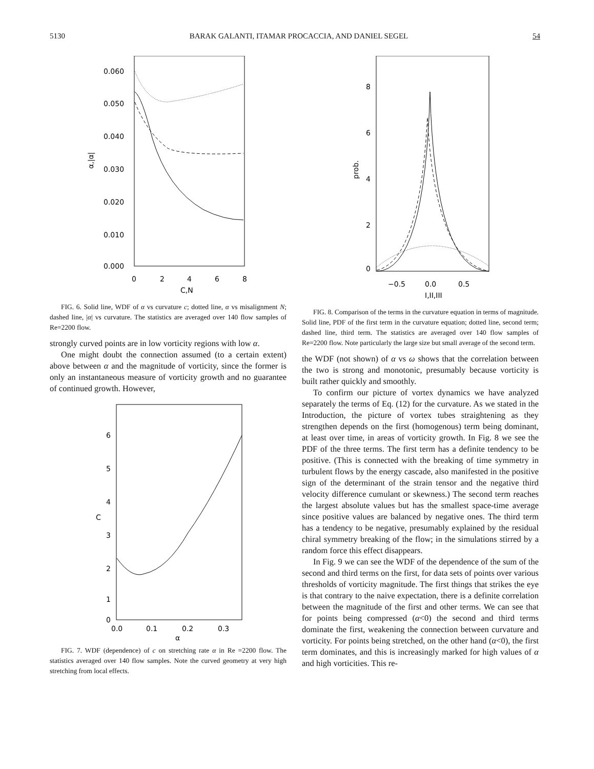5130 BARAK GALANTI, ITAMAR PROCACCIA, AND DANIEL SEGEL 54
0.060
0.050
0.040
0.030
0.020
0.010
0.000
0
2
4
6
8
C,N
α,|α|
FIG. 6. Solid line, WDF of α vs curvature c; dotted line, α vs misalignment N; dashed line, |α| vs curvature. The statistics are averaged over 140 flow samples of Re=2200 flow.
strongly curved points are in low vorticity regions with low α.
One might doubt the connection assumed (to a certain extent) above between α and the magnitude of vorticity, since the former is only an instantaneous measure of vorticity growth and no guarantee of continued growth. However,
6
5
4
3
2
1
0
0.0
0.1
0.2
0.3
α
C
FIG. 7. WDF (dependence) of c on stretching rate α in Re =2200 flow. The statistics averaged over 140 flow samples. Note the curved geometry at very high stretching from local effects.
8
6
4
2
0
−0.5
0.0
0.5
I,II,III
prob.
FIG. 8. Comparison of the terms in the curvature equation in terms of magnitude. Solid line, PDF of the first term in the curvature equation; dotted line, second term; dashed line, third term. The statistics are averaged over 140 flow samples of Re=2200 flow. Note particularly the large size but small average of the second term.
the WDF (not shown) of α vs ω shows that the correlation between the two is strong and monotonic, presumably because vorticity is built rather quickly and smoothly.
To confirm our picture of vortex dynamics we have analyzed separately the terms of Eq. (12) for the curvature. As we stated in the Introduction, the picture of vortex tubes straightening as they strengthen depends on the first (homogenous) term being dominant, at least over time, in areas of vorticity growth. In Fig. 8 we see the PDF of the three terms. The first term has a definite tendency to be positive. (This is connected with the breaking of time symmetry in turbulent flows by the energy cascade, also manifested in the positive sign of the determinant of the strain tensor and the negative third velocity difference cumulant or skewness.) The second term reaches the largest absolute values but has the smallest space-time average since positive values are balanced by negative ones. The third term has a tendency to be negative, presumably explained by the residual chiral symmetry breaking of the flow; in the simulations stirred by a random force this effect disappears.
In Fig. 9 we can see the WDF of the dependence of the sum of the second and third terms on the first, for data sets of points over various thresholds of vorticity magnitude. The first things that strikes the eye is that contrary to the naive expectation, there is a definite correlation between the magnitude of the first and other terms. We can see that for points being compressed (α<0) the second and third terms dominate the first, weakening the connection between curvature and vorticity. For points being stretched, on the other hand (α<0), the first term dominates, and this is increasingly marked for high values of α and high vorticities. This re-